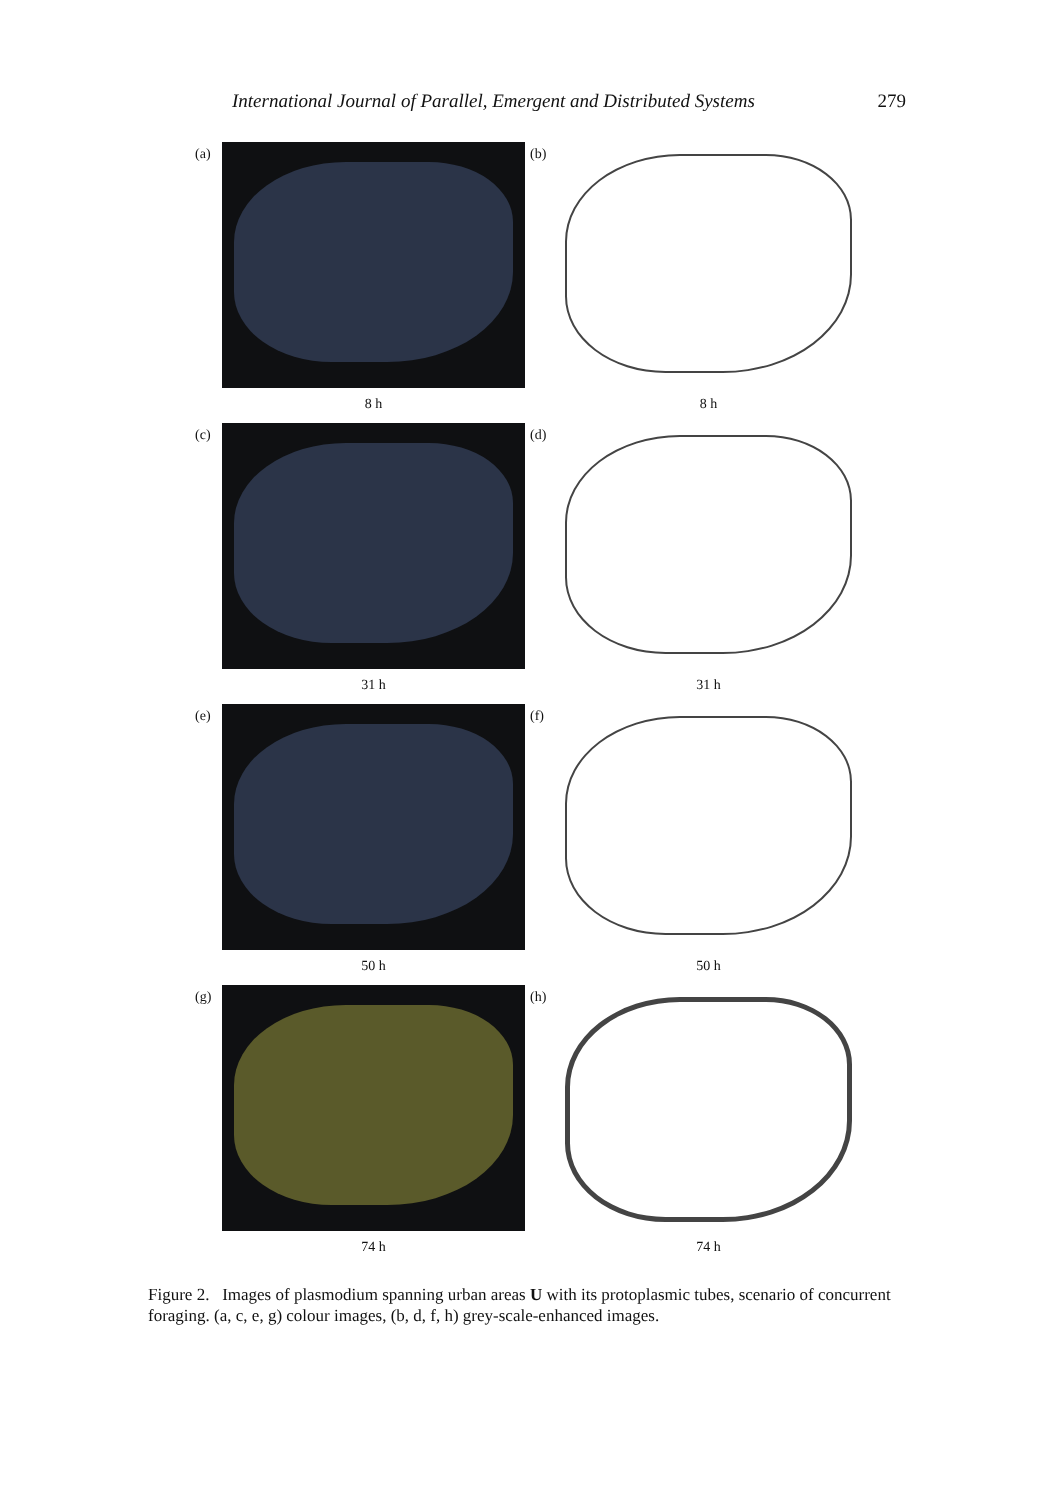International Journal of Parallel, Emergent and Distributed Systems 279
(a)
8 h
(b)
8 h
(c)
31 h
(d)
31 h
(e)
50 h
(f)
50 h
(g)
74 h
(h)
74 h
Figure 2. Images of plasmodium spanning urban areas U with its protoplasmic tubes, scenario of concurrent foraging. (a, c, e, g) colour images, (b, d, f, h) grey-scale-enhanced images.